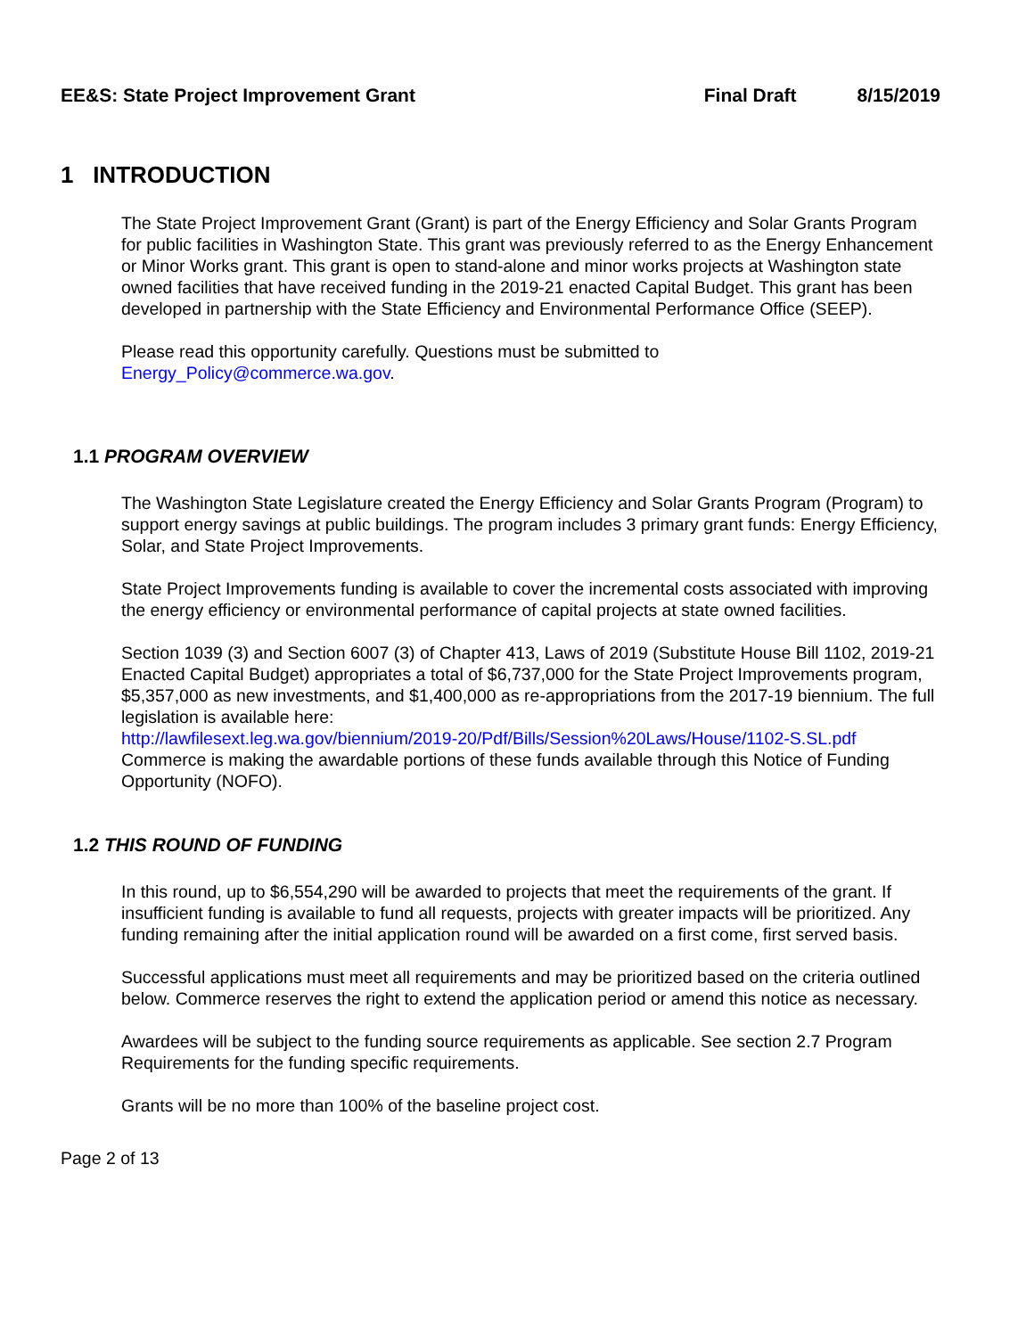EE&S: State Project Improvement Grant Final Draft 8/15/2019
1 INTRODUCTION
The State Project Improvement Grant (Grant) is part of the Energy Efficiency and Solar Grants Program for public facilities in Washington State. This grant was previously referred to as the Energy Enhancement or Minor Works grant. This grant is open to stand-alone and minor works projects at Washington state owned facilities that have received funding in the 2019-21 enacted Capital Budget. This grant has been developed in partnership with the State Efficiency and Environmental Performance Office (SEEP).
Please read this opportunity carefully. Questions must be submitted to
Energy_Policy@commerce.wa.gov.
1.1 PROGRAM OVERVIEW
The Washington State Legislature created the Energy Efficiency and Solar Grants Program (Program) to support energy savings at public buildings. The program includes 3 primary grant funds: Energy Efficiency, Solar, and State Project Improvements.
State Project Improvements funding is available to cover the incremental costs associated with improving the energy efficiency or environmental performance of capital projects at state owned facilities.
Section 1039 (3) and Section 6007 (3) of Chapter 413, Laws of 2019 (Substitute House Bill 1102, 2019-21 Enacted Capital Budget) appropriates a total of $6,737,000 for the State Project Improvements program, $5,357,000 as new investments, and $1,400,000 as re-appropriations from the 2017-19 biennium. The full legislation is available here:
http://lawfilesext.leg.wa.gov/biennium/2019-20/Pdf/Bills/Session%20Laws/House/1102-S.SL.pdf
Commerce is making the awardable portions of these funds available through this Notice of Funding Opportunity (NOFO).
1.2 THIS ROUND OF FUNDING
In this round, up to $6,554,290 will be awarded to projects that meet the requirements of the grant. If insufficient funding is available to fund all requests, projects with greater impacts will be prioritized. Any funding remaining after the initial application round will be awarded on a first come, first served basis.
Successful applications must meet all requirements and may be prioritized based on the criteria outlined below. Commerce reserves the right to extend the application period or amend this notice as necessary.
Awardees will be subject to the funding source requirements as applicable. See section 2.7 Program Requirements for the funding specific requirements.
Grants will be no more than 100% of the baseline project cost.
Page 2 of 13